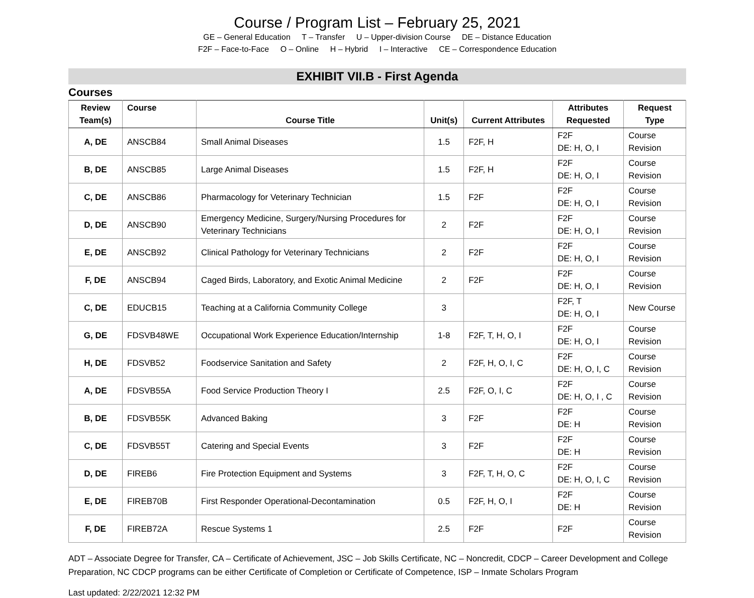Course / Program List – February 25, 2021
GE – General Education T – Transfer U – Upper-division Course DE – Distance Education
F2F – Face-to-Face O – Online H – Hybrid I – Interactive CE – Correspondence Education
EXHIBIT VII.B - First Agenda
Courses
| Review Team(s) | Course | Course Title | Unit(s) | Current Attributes | Attributes Requested | Request Type |
| --- | --- | --- | --- | --- | --- | --- |
| A, DE | ANSCB84 | Small Animal Diseases | 1.5 | F2F, H | F2F DE: H, O, I | Course Revision |
| B, DE | ANSCB85 | Large Animal Diseases | 1.5 | F2F, H | F2F DE: H, O, I | Course Revision |
| C, DE | ANSCB86 | Pharmacology for Veterinary Technician | 1.5 | F2F | F2F DE: H, O, I | Course Revision |
| D, DE | ANSCB90 | Emergency Medicine, Surgery/Nursing Procedures for Veterinary Technicians | 2 | F2F | F2F DE: H, O, I | Course Revision |
| E, DE | ANSCB92 | Clinical Pathology for Veterinary Technicians | 2 | F2F | F2F DE: H, O, I | Course Revision |
| F, DE | ANSCB94 | Caged Birds, Laboratory, and Exotic Animal Medicine | 2 | F2F | F2F DE: H, O, I | Course Revision |
| C, DE | EDUCB15 | Teaching at a California Community College | 3 | | F2F, T DE: H, O, I | New Course |
| G, DE | FDSVB48WE | Occupational Work Experience Education/Internship | 1-8 | F2F, T, H, O, I | F2F DE: H, O, I | Course Revision |
| H, DE | FDSVB52 | Foodservice Sanitation and Safety | 2 | F2F, H, O, I, C | F2F DE: H, O, I, C | Course Revision |
| A, DE | FDSVB55A | Food Service Production Theory I | 2.5 | F2F, O, I, C | F2F DE: H, O, I , C | Course Revision |
| B, DE | FDSVB55K | Advanced Baking | 3 | F2F | F2F DE: H | Course Revision |
| C, DE | FDSVB55T | Catering and Special Events | 3 | F2F | F2F DE: H | Course Revision |
| D, DE | FIREB6 | Fire Protection Equipment and Systems | 3 | F2F, T, H, O, C | F2F DE: H, O, I, C | Course Revision |
| E, DE | FIREB70B | First Responder Operational-Decontamination | 0.5 | F2F, H, O, I | F2F DE: H | Course Revision |
| F, DE | FIREB72A | Rescue Systems 1 | 2.5 | F2F | F2F | Course Revision |
ADT – Associate Degree for Transfer, CA – Certificate of Achievement, JSC – Job Skills Certificate, NC – Noncredit, CDCP – Career Development and College Preparation, NC CDCP programs can be either Certificate of Completion or Certificate of Competence, ISP – Inmate Scholars Program
Last updated: 2/22/2021 12:32 PM